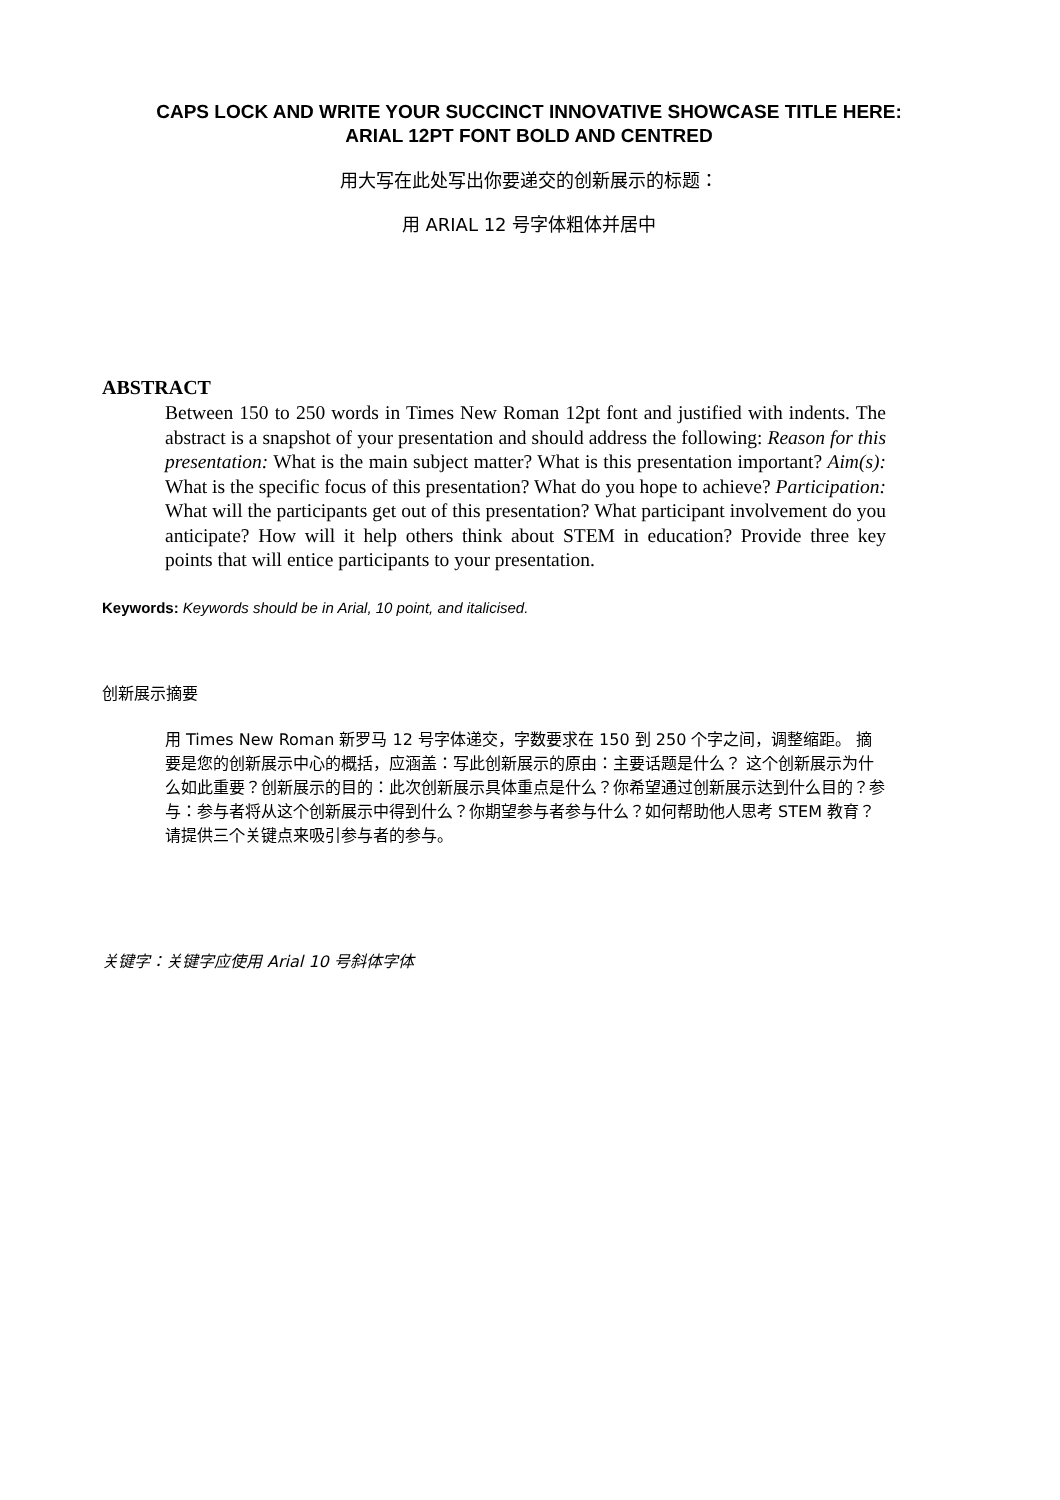CAPS LOCK AND WRITE YOUR SUCCINCT INNOVATIVE SHOWCASE TITLE HERE:
ARIAL 12PT FONT BOLD AND CENTRED
用大写在此处写出你要递交的创新展示的标题：
用 ARIAL 12 号字体粗体并居中
ABSTRACT
Between 150 to 250 words in Times New Roman 12pt font and justified with indents. The abstract is a snapshot of your presentation and should address the following: Reason for this presentation: What is the main subject matter? What is this presentation important? Aim(s): What is the specific focus of this presentation? What do you hope to achieve? Participation: What will the participants get out of this presentation? What participant involvement do you anticipate? How will it help others think about STEM in education? Provide three key points that will entice participants to your presentation.
Keywords: Keywords should be in Arial, 10 point, and italicised.
创新展示摘要
用 Times New Roman 新罗马 12 号字体递交，字数要求在 150 到 250 个字之间，调整缩距。 摘要是您的创新展示中心的概括，应涵盖：写此创新展示的原由：主要话题是什么？ 这个创新展示为什么如此重要？创新展示的目的：此次创新展示具体重点是什么？你希望通过创新展示达到什么目的？参与：参与者将从这个创新展示中得到什么？你期望参与者参与什么？如何帮助他人思考 STEM 教育？请提供三个关键点来吸引参与者的参与。
关键字：关键字应使用 Arial 10 号斜体字体